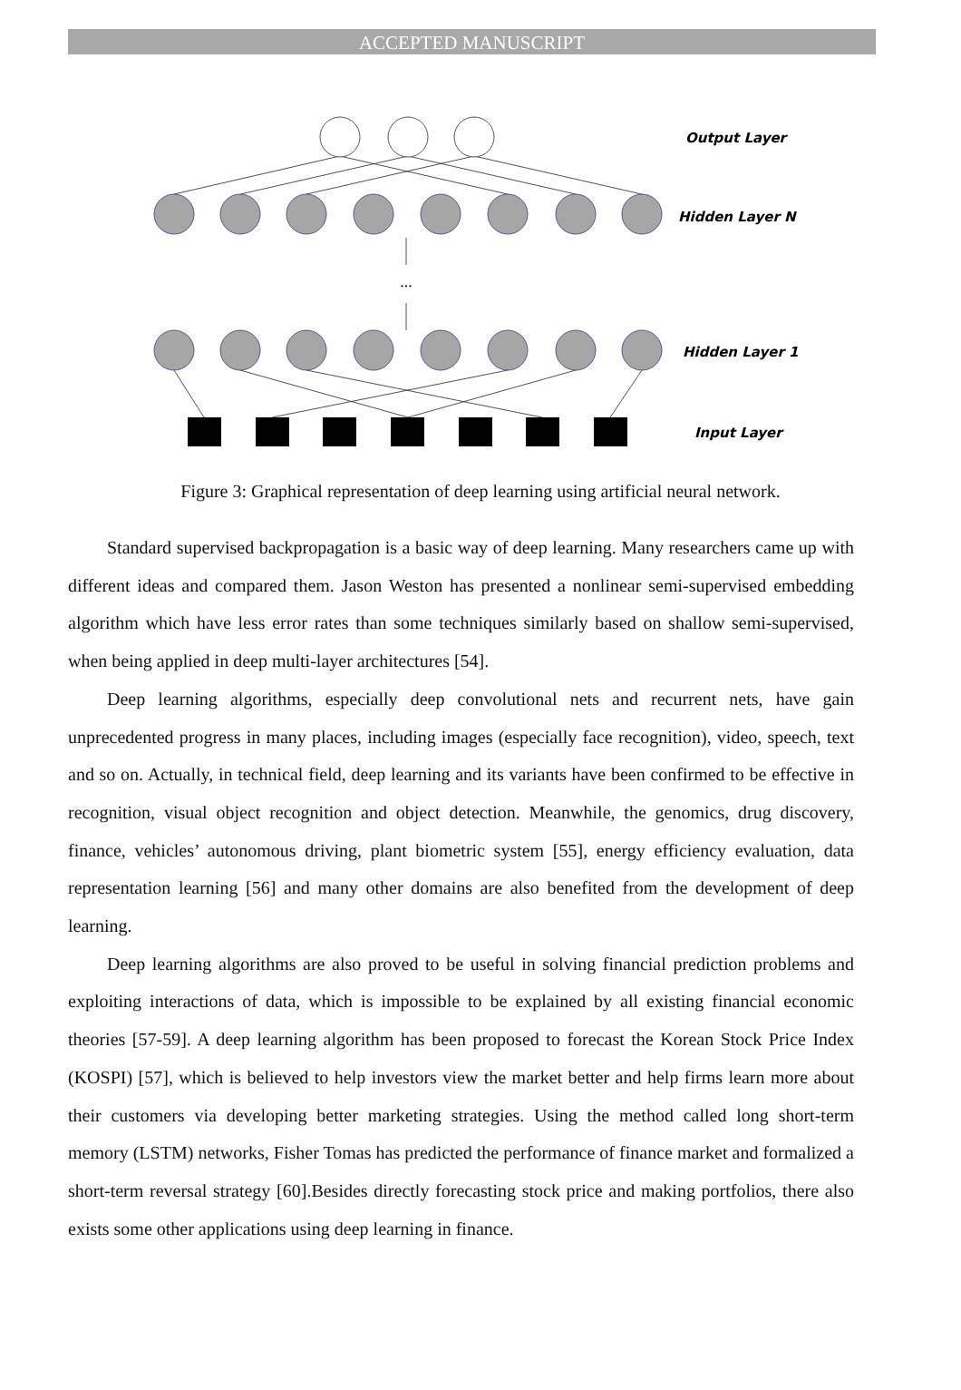ACCEPTED MANUSCRIPT
...
Output Layer
Hidden Layer N
Hidden Layer 1
Input Layer
Figure 3: Graphical representation of deep learning using artificial neural network.
Standard supervised backpropagation is a basic way of deep learning. Many researchers came up with different ideas and compared them. Jason Weston has presented a nonlinear semi-supervised embedding algorithm which have less error rates than some techniques similarly based on shallow semi-supervised, when being applied in deep multi-layer architectures [54].
Deep learning algorithms, especially deep convolutional nets and recurrent nets, have gain unprecedented progress in many places, including images (especially face recognition), video, speech, text and so on. Actually, in technical field, deep learning and its variants have been confirmed to be effective in recognition, visual object recognition and object detection. Meanwhile, the genomics, drug discovery, finance, vehicles’ autonomous driving, plant biometric system [55], energy efficiency evaluation, data representation learning [56] and many other domains are also benefited from the development of deep learning.
Deep learning algorithms are also proved to be useful in solving financial prediction problems and exploiting interactions of data, which is impossible to be explained by all existing financial economic theories [57-59]. A deep learning algorithm has been proposed to forecast the Korean Stock Price Index (KOSPI) [57], which is believed to help investors view the market better and help firms learn more about their customers via developing better marketing strategies. Using the method called long short-term memory (LSTM) networks, Fisher Tomas has predicted the performance of finance market and formalized a short-term reversal strategy [60].Besides directly forecasting stock price and making portfolios, there also exists some other applications using deep learning in finance.